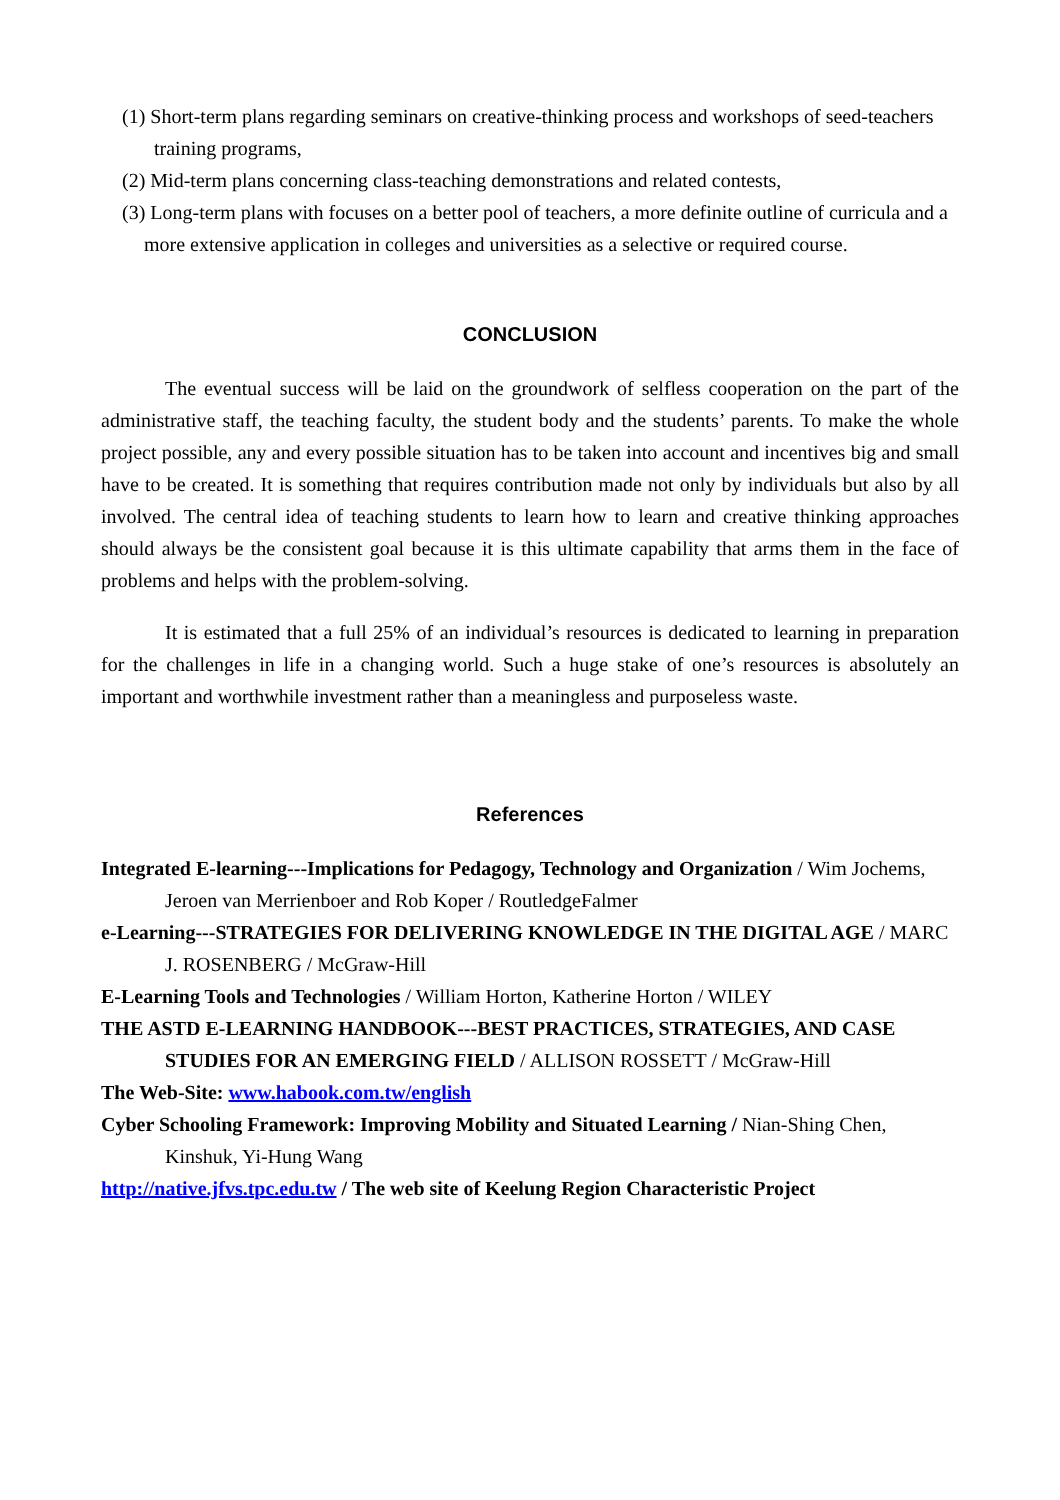(1) Short-term plans regarding seminars on creative-thinking process and workshops of seed-teachers training programs,
(2) Mid-term plans concerning class-teaching demonstrations and related contests,
(3) Long-term plans with focuses on a better pool of teachers, a more definite outline of curricula and a more extensive application in colleges and universities as a selective or required course.
CONCLUSION
The eventual success will be laid on the groundwork of selfless cooperation on the part of the administrative staff, the teaching faculty, the student body and the students’ parents. To make the whole project possible, any and every possible situation has to be taken into account and incentives big and small have to be created. It is something that requires contribution made not only by individuals but also by all involved. The central idea of teaching students to learn how to learn and creative thinking approaches should always be the consistent goal because it is this ultimate capability that arms them in the face of problems and helps with the problem-solving.
It is estimated that a full 25% of an individual’s resources is dedicated to learning in preparation for the challenges in life in a changing world. Such a huge stake of one’s resources is absolutely an important and worthwhile investment rather than a meaningless and purposeless waste.
References
Integrated E-learning---Implications for Pedagogy, Technology and Organization / Wim Jochems, Jeroen van Merrienboer and Rob Koper / RoutledgeFalmer
e-Learning---STRATEGIES FOR DELIVERING KNOWLEDGE IN THE DIGITAL AGE / MARC J. ROSENBERG / McGraw-Hill
E-Learning Tools and Technologies / William Horton, Katherine Horton / WILEY
THE ASTD E-LEARNING HANDBOOK---BEST PRACTICES, STRATEGIES, AND CASE STUDIES FOR AN EMERGING FIELD / ALLISON ROSSETT / McGraw-Hill
The Web-Site: www.habook.com.tw/english
Cyber Schooling Framework: Improving Mobility and Situated Learning / Nian-Shing Chen, Kinshuk, Yi-Hung Wang
http://native.jfvs.tpc.edu.tw / The web site of Keelung Region Characteristic Project